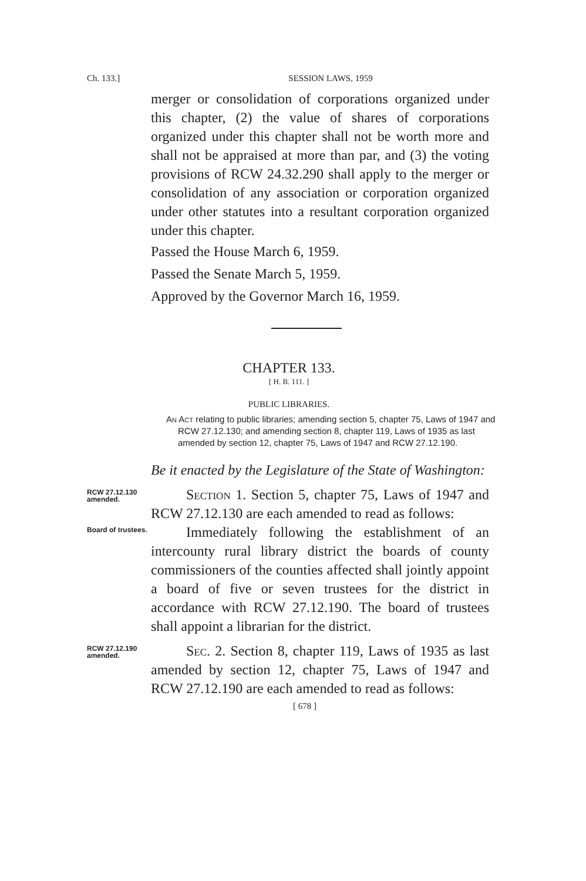Ch. 133.] SESSION LAWS, 1959
merger or consolidation of corporations organized under this chapter, (2) the value of shares of corporations organized under this chapter shall not be worth more and shall not be appraised at more than par, and (3) the voting provisions of RCW 24.32.290 shall apply to the merger or consolidation of any association or corporation organized under other statutes into a resultant corporation organized under this chapter.
Passed the House March 6, 1959.
Passed the Senate March 5, 1959.
Approved by the Governor March 16, 1959.
CHAPTER 133.
[ H. B. 111. ]
PUBLIC LIBRARIES.
An Act relating to public libraries; amending section 5, chapter 75, Laws of 1947 and RCW 27.12.130; and amending section 8, chapter 119, Laws of 1935 as last amended by section 12, chapter 75, Laws of 1947 and RCW 27.12.190.
Be it enacted by the Legislature of the State of Washington:
RCW 27.12.130 amended.
Section 1. Section 5, chapter 75, Laws of 1947 and RCW 27.12.130 are each amended to read as follows:
Board of trustees.
Immediately following the establishment of an intercounty rural library district the boards of county commissioners of the counties affected shall jointly appoint a board of five or seven trustees for the district in accordance with RCW 27.12.190. The board of trustees shall appoint a librarian for the district.
RCW 27.12.190 amended.
Sec. 2. Section 8, chapter 119, Laws of 1935 as last amended by section 12, chapter 75, Laws of 1947 and RCW 27.12.190 are each amended to read as follows:
[ 678 ]